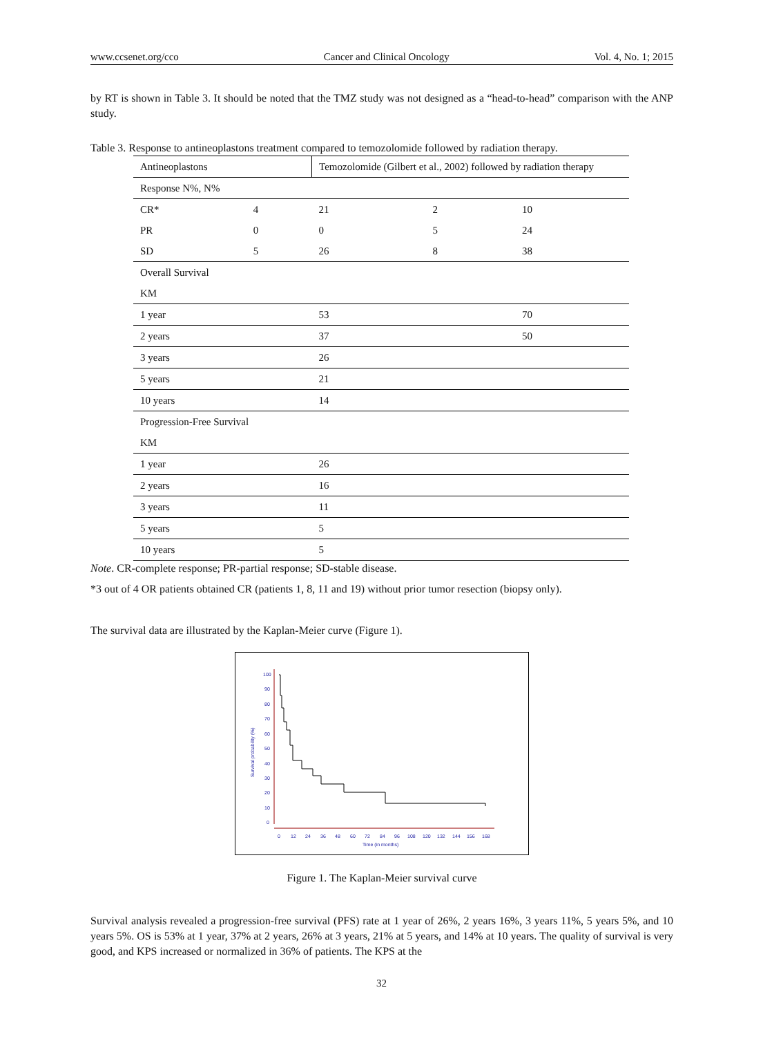www.ccsenet.org/cco Cancer and Clinical Oncology Vol. 4, No. 1; 2015
by RT is shown in Table 3. It should be noted that the TMZ study was not designed as a “head-to-head” comparison with the ANP study.
Table 3. Response to antineoplastons treatment compared to temozolomide followed by radiation therapy.
| Antineoplastons | | Temozolomide (Gilbert et al., 2002) followed by radiation therapy | | |
| Response N%, N% | | | | |
| CR* | 4 | 21 | 2 | 10 |
| PR | 0 | 0 | 5 | 24 |
| SD | 5 | 26 | 8 | 38 |
| Overall Survival | | | | |
| KM | | | | |
| 1 year | | 53 | | 70 |
| 2 years | | 37 | | 50 |
| 3 years | | 26 | | |
| 5 years | | 21 | | |
| 10 years | | 14 | | |
| Progression-Free Survival | | | | |
| KM | | | | |
| 1 year | | 26 | | |
| 2 years | | 16 | | |
| 3 years | | 11 | | |
| 5 years | | 5 | | |
| 10 years | | 5 | | |
Note. CR-complete response; PR-partial response; SD-stable disease.
*3 out of 4 OR patients obtained CR (patients 1, 8, 11 and 19) without prior tumor resection (biopsy only).
The survival data are illustrated by the Kaplan-Meier curve (Figure 1).
100
90
80
70
60
50
40
30
20
10
0
Survival probability (%)
0
12
24
36
48
60
72
84
96
108
120
132
144
156
168
Time (in months)
Figure 1. The Kaplan-Meier survival curve
Survival analysis revealed a progression-free survival (PFS) rate at 1 year of 26%, 2 years 16%, 3 years 11%, 5 years 5%, and 10 years 5%. OS is 53% at 1 year, 37% at 2 years, 26% at 3 years, 21% at 5 years, and 14% at 10 years. The quality of survival is very good, and KPS increased or normalized in 36% of patients. The KPS at the
32